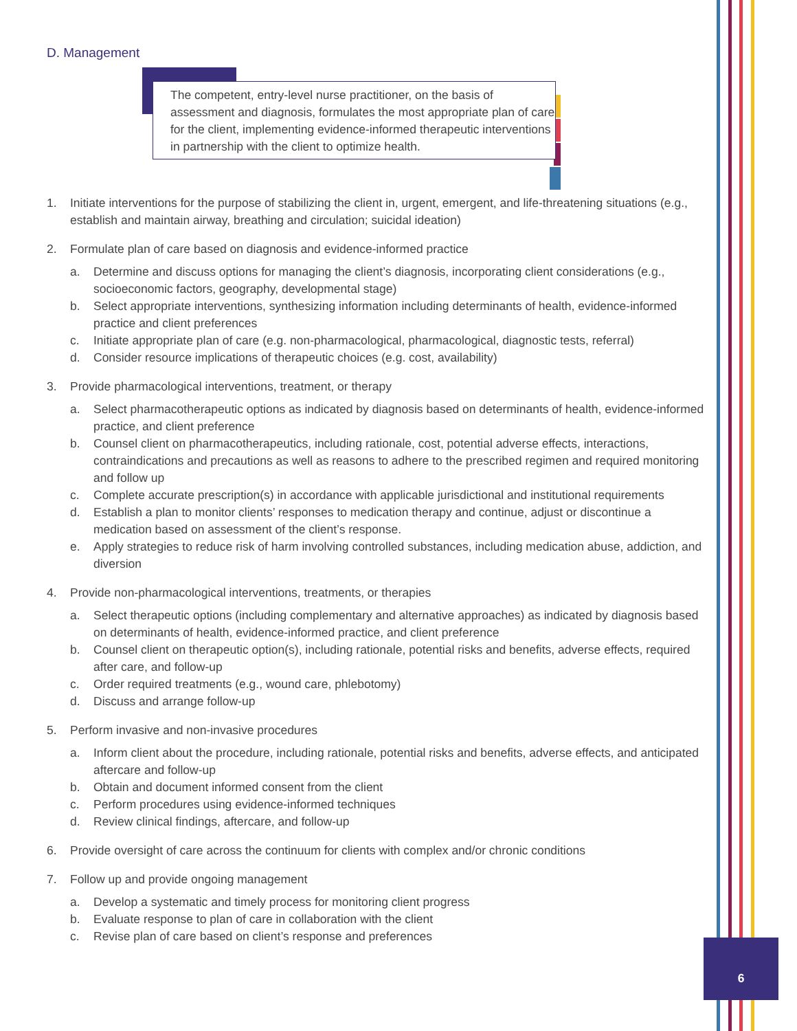D. Management
The competent, entry-level nurse practitioner, on the basis of assessment and diagnosis, formulates the most appropriate plan of care for the client, implementing evidence-informed therapeutic interventions in partnership with the client to optimize health.
1. Initiate interventions for the purpose of stabilizing the client in, urgent, emergent, and life-threatening situations (e.g., establish and maintain airway, breathing and circulation; suicidal ideation)
2. Formulate plan of care based on diagnosis and evidence-informed practice
a. Determine and discuss options for managing the client’s diagnosis, incorporating client considerations (e.g., socioeconomic factors, geography, developmental stage)
b. Select appropriate interventions, synthesizing information including determinants of health, evidence-informed practice and client preferences
c. Initiate appropriate plan of care (e.g. non-pharmacological, pharmacological, diagnostic tests, referral)
d. Consider resource implications of therapeutic choices (e.g. cost, availability)
3. Provide pharmacological interventions, treatment, or therapy
a. Select pharmacotherapeutic options as indicated by diagnosis based on determinants of health, evidence-informed practice, and client preference
b. Counsel client on pharmacotherapeutics, including rationale, cost, potential adverse effects, interactions, contraindications and precautions as well as reasons to adhere to the prescribed regimen and required monitoring and follow up
c. Complete accurate prescription(s) in accordance with applicable jurisdictional and institutional requirements
d. Establish a plan to monitor clients’ responses to medication therapy and continue, adjust or discontinue a medication based on assessment of the client’s response.
e. Apply strategies to reduce risk of harm involving controlled substances, including medication abuse, addiction, and diversion
4. Provide non-pharmacological interventions, treatments, or therapies
a. Select therapeutic options (including complementary and alternative approaches) as indicated by diagnosis based on determinants of health, evidence-informed practice, and client preference
b. Counsel client on therapeutic option(s), including rationale, potential risks and benefits, adverse effects, required after care, and follow-up
c. Order required treatments (e.g., wound care, phlebotomy)
d. Discuss and arrange follow-up
5. Perform invasive and non-invasive procedures
a. Inform client about the procedure, including rationale, potential risks and benefits, adverse effects, and anticipated aftercare and follow-up
b. Obtain and document informed consent from the client
c. Perform procedures using evidence-informed techniques
d. Review clinical findings, aftercare, and follow-up
6. Provide oversight of care across the continuum for clients with complex and/or chronic conditions
7. Follow up and provide ongoing management
a. Develop a systematic and timely process for monitoring client progress
b. Evaluate response to plan of care in collaboration with the client
c. Revise plan of care based on client’s response and preferences
6